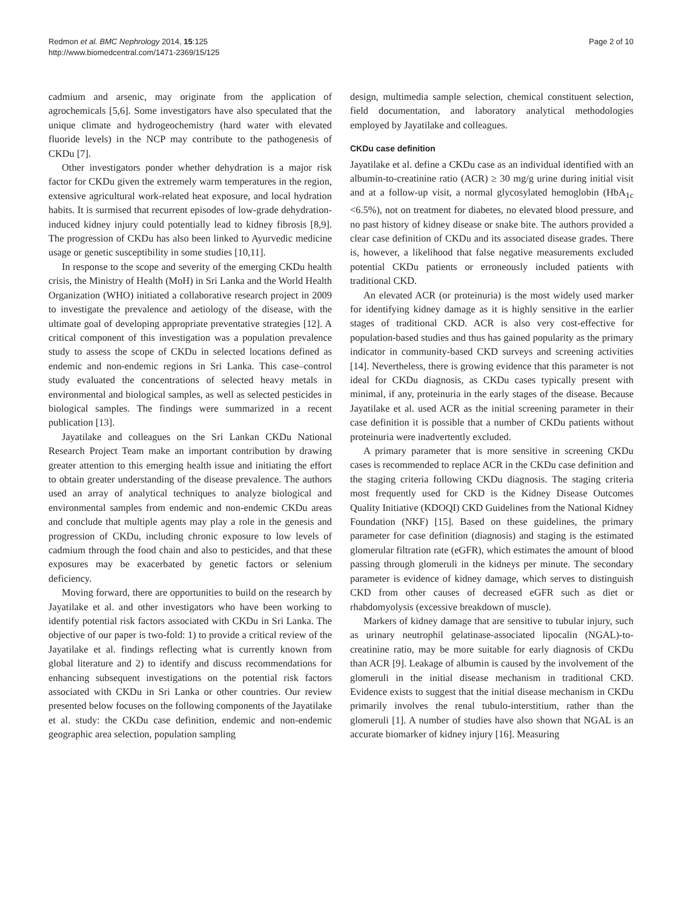Redmon et al. BMC Nephrology 2014, 15:125
http://www.biomedcentral.com/1471-2369/15/125
Page 2 of 10
cadmium and arsenic, may originate from the application of agrochemicals [5,6]. Some investigators have also speculated that the unique climate and hydrogeochemistry (hard water with elevated fluoride levels) in the NCP may contribute to the pathogenesis of CKDu [7].
Other investigators ponder whether dehydration is a major risk factor for CKDu given the extremely warm temperatures in the region, extensive agricultural work-related heat exposure, and local hydration habits. It is surmised that recurrent episodes of low-grade dehydration-induced kidney injury could potentially lead to kidney fibrosis [8,9]. The progression of CKDu has also been linked to Ayurvedic medicine usage or genetic susceptibility in some studies [10,11].
In response to the scope and severity of the emerging CKDu health crisis, the Ministry of Health (MoH) in Sri Lanka and the World Health Organization (WHO) initiated a collaborative research project in 2009 to investigate the prevalence and aetiology of the disease, with the ultimate goal of developing appropriate preventative strategies [12]. A critical component of this investigation was a population prevalence study to assess the scope of CKDu in selected locations defined as endemic and non-endemic regions in Sri Lanka. This case–control study evaluated the concentrations of selected heavy metals in environmental and biological samples, as well as selected pesticides in biological samples. The findings were summarized in a recent publication [13].
Jayatilake and colleagues on the Sri Lankan CKDu National Research Project Team make an important contribution by drawing greater attention to this emerging health issue and initiating the effort to obtain greater understanding of the disease prevalence. The authors used an array of analytical techniques to analyze biological and environmental samples from endemic and non-endemic CKDu areas and conclude that multiple agents may play a role in the genesis and progression of CKDu, including chronic exposure to low levels of cadmium through the food chain and also to pesticides, and that these exposures may be exacerbated by genetic factors or selenium deficiency.
Moving forward, there are opportunities to build on the research by Jayatilake et al. and other investigators who have been working to identify potential risk factors associated with CKDu in Sri Lanka. The objective of our paper is two-fold: 1) to provide a critical review of the Jayatilake et al. findings reflecting what is currently known from global literature and 2) to identify and discuss recommendations for enhancing subsequent investigations on the potential risk factors associated with CKDu in Sri Lanka or other countries. Our review presented below focuses on the following components of the Jayatilake et al. study: the CKDu case definition, endemic and non-endemic geographic area selection, population sampling
design, multimedia sample selection, chemical constituent selection, field documentation, and laboratory analytical methodologies employed by Jayatilake and colleagues.
CKDu case definition
Jayatilake et al. define a CKDu case as an individual identified with an albumin-to-creatinine ratio (ACR) ≥ 30 mg/g urine during initial visit and at a follow-up visit, a normal glycosylated hemoglobin (HbA<sub>1c</sub> <6.5%), not on treatment for diabetes, no elevated blood pressure, and no past history of kidney disease or snake bite. The authors provided a clear case definition of CKDu and its associated disease grades. There is, however, a likelihood that false negative measurements excluded potential CKDu patients or erroneously included patients with traditional CKD.
An elevated ACR (or proteinuria) is the most widely used marker for identifying kidney damage as it is highly sensitive in the earlier stages of traditional CKD. ACR is also very cost-effective for population-based studies and thus has gained popularity as the primary indicator in community-based CKD surveys and screening activities [14]. Nevertheless, there is growing evidence that this parameter is not ideal for CKDu diagnosis, as CKDu cases typically present with minimal, if any, proteinuria in the early stages of the disease. Because Jayatilake et al. used ACR as the initial screening parameter in their case definition it is possible that a number of CKDu patients without proteinuria were inadvertently excluded.
A primary parameter that is more sensitive in screening CKDu cases is recommended to replace ACR in the CKDu case definition and the staging criteria following CKDu diagnosis. The staging criteria most frequently used for CKD is the Kidney Disease Outcomes Quality Initiative (KDOQI) CKD Guidelines from the National Kidney Foundation (NKF) [15]. Based on these guidelines, the primary parameter for case definition (diagnosis) and staging is the estimated glomerular filtration rate (eGFR), which estimates the amount of blood passing through glomeruli in the kidneys per minute. The secondary parameter is evidence of kidney damage, which serves to distinguish CKD from other causes of decreased eGFR such as diet or rhabdomyolysis (excessive breakdown of muscle).
Markers of kidney damage that are sensitive to tubular injury, such as urinary neutrophil gelatinase-associated lipocalin (NGAL)-to-creatinine ratio, may be more suitable for early diagnosis of CKDu than ACR [9]. Leakage of albumin is caused by the involvement of the glomeruli in the initial disease mechanism in traditional CKD. Evidence exists to suggest that the initial disease mechanism in CKDu primarily involves the renal tubulo-interstitium, rather than the glomeruli [1]. A number of studies have also shown that NGAL is an accurate biomarker of kidney injury [16]. Measuring